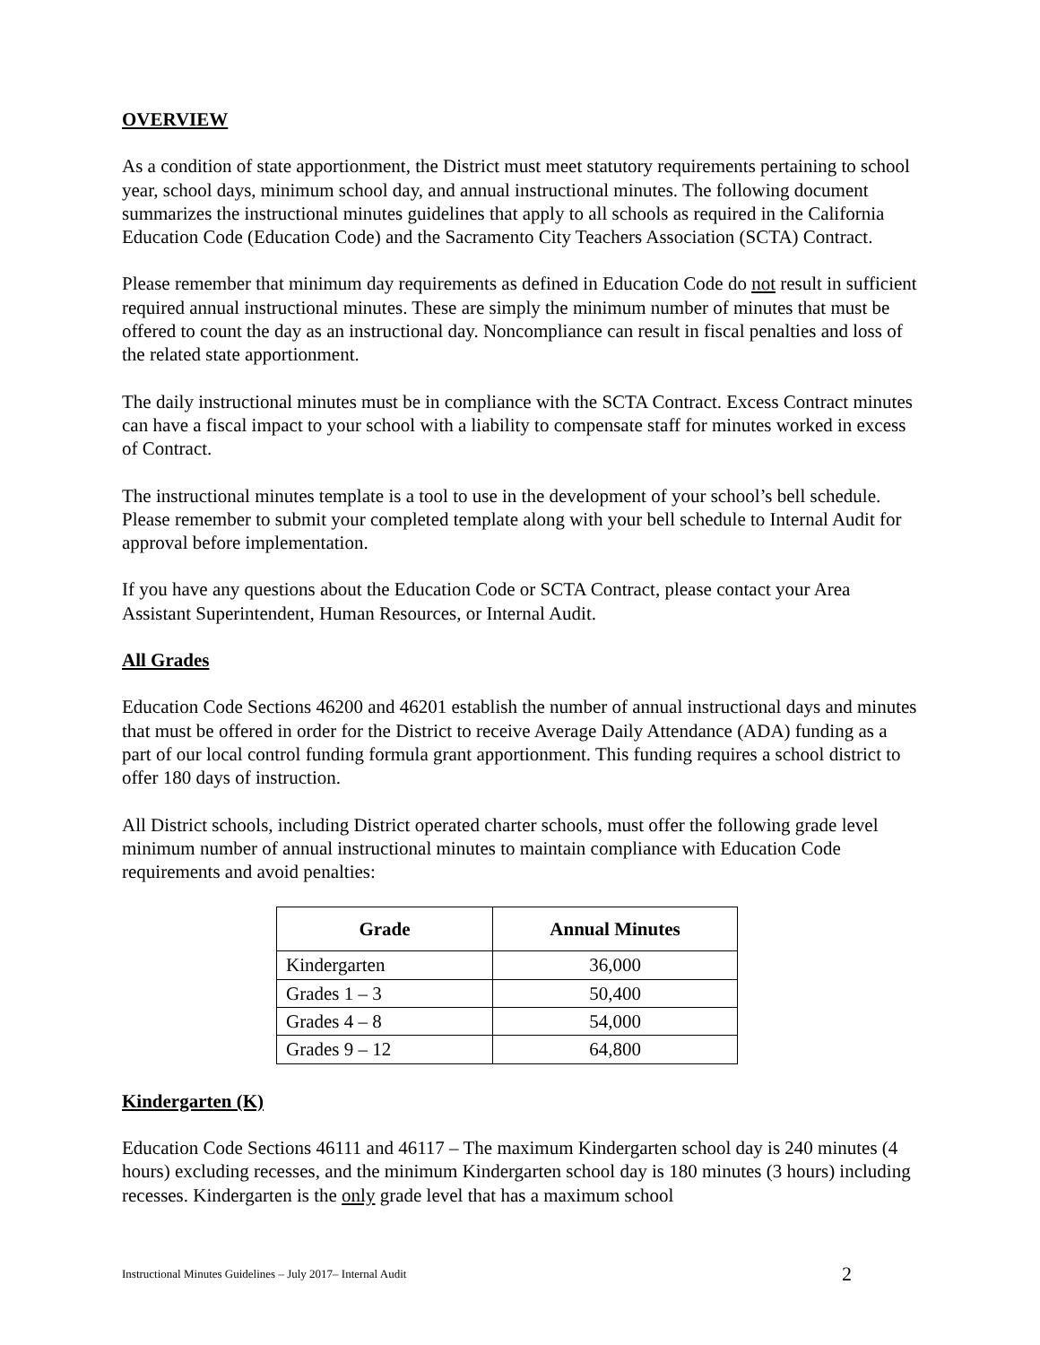OVERVIEW
As a condition of state apportionment, the District must meet statutory requirements pertaining to school year, school days, minimum school day, and annual instructional minutes. The following document summarizes the instructional minutes guidelines that apply to all schools as required in the California Education Code (Education Code) and the Sacramento City Teachers Association (SCTA) Contract.
Please remember that minimum day requirements as defined in Education Code do not result in sufficient required annual instructional minutes. These are simply the minimum number of minutes that must be offered to count the day as an instructional day. Noncompliance can result in fiscal penalties and loss of the related state apportionment.
The daily instructional minutes must be in compliance with the SCTA Contract. Excess Contract minutes can have a fiscal impact to your school with a liability to compensate staff for minutes worked in excess of Contract.
The instructional minutes template is a tool to use in the development of your school’s bell schedule. Please remember to submit your completed template along with your bell schedule to Internal Audit for approval before implementation.
If you have any questions about the Education Code or SCTA Contract, please contact your Area Assistant Superintendent, Human Resources, or Internal Audit.
All Grades
Education Code Sections 46200 and 46201 establish the number of annual instructional days and minutes that must be offered in order for the District to receive Average Daily Attendance (ADA) funding as a part of our local control funding formula grant apportionment. This funding requires a school district to offer 180 days of instruction.
All District schools, including District operated charter schools, must offer the following grade level minimum number of annual instructional minutes to maintain compliance with Education Code requirements and avoid penalties:
| Grade | Annual Minutes |
| --- | --- |
| Kindergarten | 36,000 |
| Grades 1 – 3 | 50,400 |
| Grades 4 – 8 | 54,000 |
| Grades 9 – 12 | 64,800 |
Kindergarten (K)
Education Code Sections 46111 and 46117 – The maximum Kindergarten school day is 240 minutes (4 hours) excluding recesses, and the minimum Kindergarten school day is 180 minutes (3 hours) including recesses. Kindergarten is the only grade level that has a maximum school
Instructional Minutes Guidelines – July 2017– Internal Audit 2